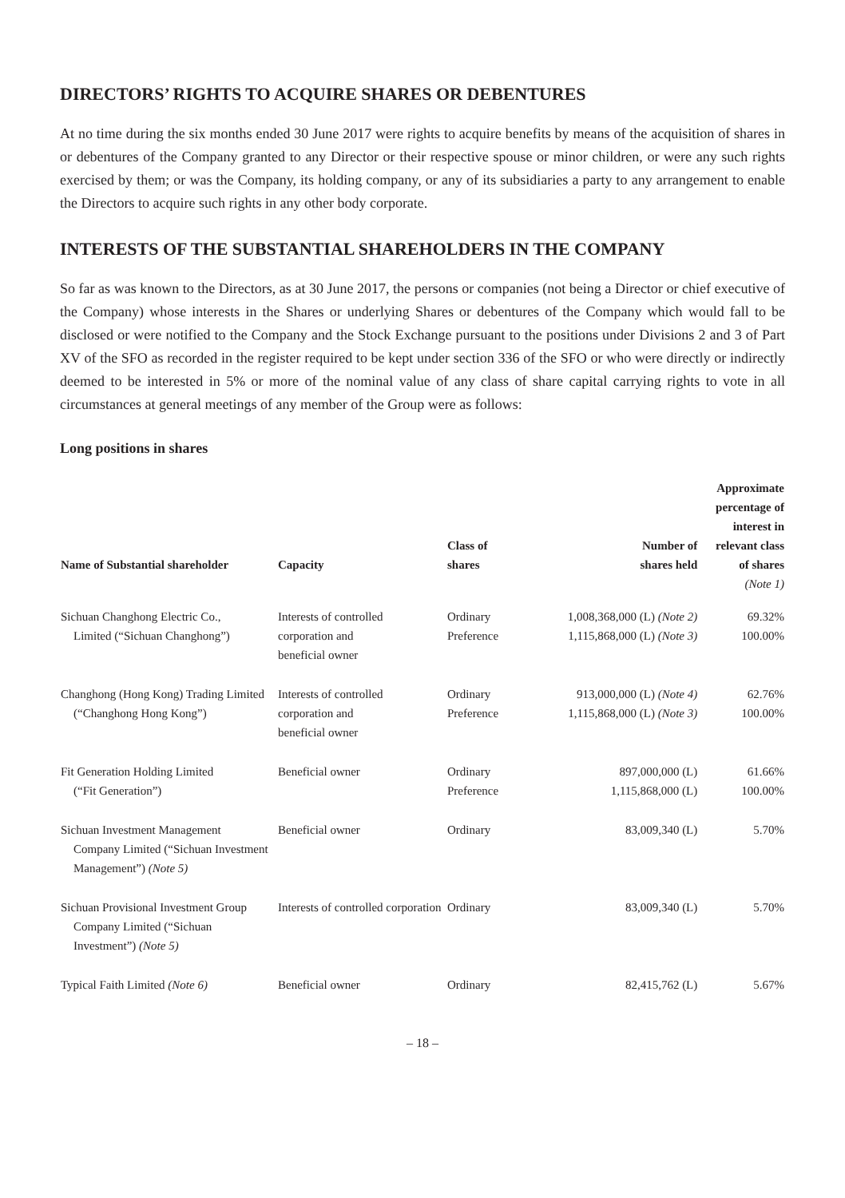DIRECTORS’ RIGHTS TO ACQUIRE SHARES OR DEBENTURES
At no time during the six months ended 30 June 2017 were rights to acquire benefits by means of the acquisition of shares in or debentures of the Company granted to any Director or their respective spouse or minor children, or were any such rights exercised by them; or was the Company, its holding company, or any of its subsidiaries a party to any arrangement to enable the Directors to acquire such rights in any other body corporate.
INTERESTS OF THE SUBSTANTIAL SHAREHOLDERS IN THE COMPANY
So far as was known to the Directors, as at 30 June 2017, the persons or companies (not being a Director or chief executive of the Company) whose interests in the Shares or underlying Shares or debentures of the Company which would fall to be disclosed or were notified to the Company and the Stock Exchange pursuant to the positions under Divisions 2 and 3 of Part XV of the SFO as recorded in the register required to be kept under section 336 of the SFO or who were directly or indirectly deemed to be interested in 5% or more of the nominal value of any class of share capital carrying rights to vote in all circumstances at general meetings of any member of the Group were as follows:
Long positions in shares
| Name of Substantial shareholder | Capacity | Class of shares | Number of shares held | Approximate percentage of interest in relevant class of shares (Note 1) |
| --- | --- | --- | --- | --- |
| Sichuan Changhong Electric Co., Limited (“Sichuan Changhong”) | Interests of controlled corporation and beneficial owner | Ordinary Preference | 1,008,368,000 (L) (Note 2) 1,115,868,000 (L) (Note 3) | 69.32% 100.00% |
| Changhong (Hong Kong) Trading Limited (“Changhong Hong Kong”) | Interests of controlled corporation and beneficial owner | Ordinary Preference | 913,000,000 (L) (Note 4) 1,115,868,000 (L) (Note 3) | 62.76% 100.00% |
| Fit Generation Holding Limited (“Fit Generation”) | Beneficial owner | Ordinary Preference | 897,000,000 (L) 1,115,868,000 (L) | 61.66% 100.00% |
| Sichuan Investment Management Company Limited (“Sichuan Investment Management”) (Note 5) | Beneficial owner | Ordinary | 83,009,340 (L) | 5.70% |
| Sichuan Provisional Investment Group Company Limited (“Sichuan Investment”) (Note 5) | Interests of controlled corporation | Ordinary | 83,009,340 (L) | 5.70% |
| Typical Faith Limited (Note 6) | Beneficial owner | Ordinary | 82,415,762 (L) | 5.67% |
– 18 –